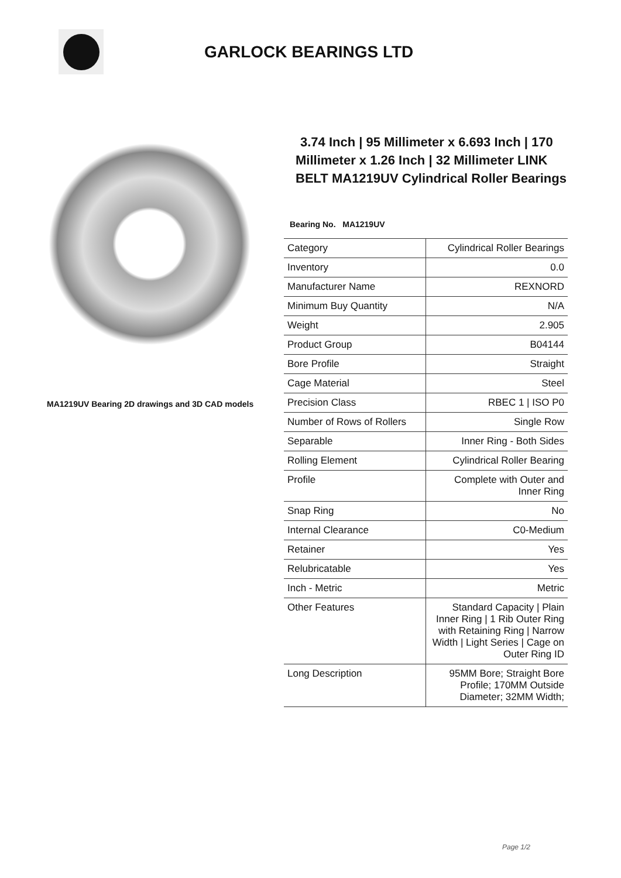GARLOCK BEARINGS LTD
MA1219UV Bearing 2D drawings and 3D CAD models
3.74 Inch | 95 Millimeter x 6.693 Inch | 170 Millimeter x 1.26 Inch | 32 Millimeter LINK BELT MA1219UV Cylindrical Roller Bearings
Bearing No. MA1219UV
| Category | Cylindrical Roller Bearings |
| Inventory | 0.0 |
| Manufacturer Name | REXNORD |
| Minimum Buy Quantity | N/A |
| Weight | 2.905 |
| Product Group | B04144 |
| Bore Profile | Straight |
| Cage Material | Steel |
| Precision Class | RBEC 1 / ISO P0 |
| Number of Rows of Rollers | Single Row |
| Separable | Inner Ring - Both Sides |
| Rolling Element | Cylindrical Roller Bearing |
| Profile | Complete with Outer and Inner Ring |
| Snap Ring | No |
| Internal Clearance | C0-Medium |
| Retainer | Yes |
| Relubricatable | Yes |
| Inch - Metric | Metric |
| Other Features | Standard Capacity / Plain Inner Ring / 1 Rib Outer Ring with Retaining Ring / Narrow Width / Light Series / Cage on Outer Ring ID |
| Long Description | 95MM Bore; Straight Bore Profile; 170MM Outside Diameter; 32MM Width; |
Page 1/2